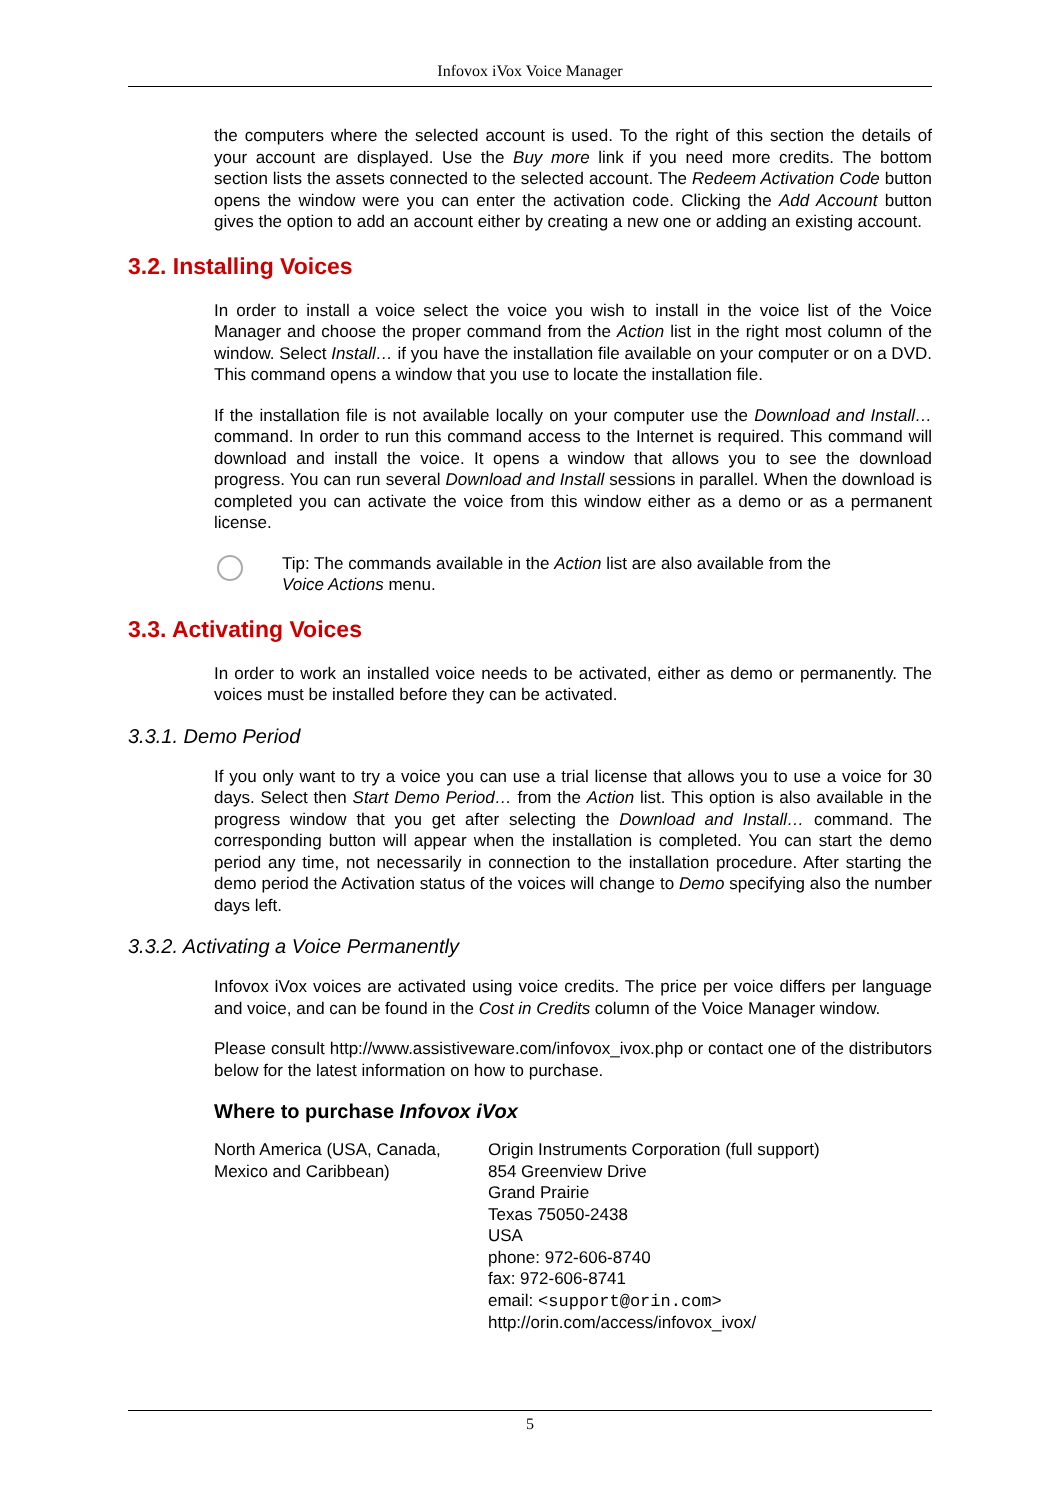Infovox iVox Voice Manager
the computers where the selected account is used. To the right of this section the details of your account are displayed. Use the Buy more link if you need more credits. The bottom section lists the assets connected to the selected account. The Redeem Activation Code button opens the window were you can enter the activation code. Clicking the Add Account button gives the option to add an account either by creating a new one or adding an existing account.
3.2. Installing Voices
In order to install a voice select the voice you wish to install in the voice list of the Voice Manager and choose the proper command from the Action list in the right most column of the window. Select Install… if you have the installation file available on your computer or on a DVD. This command opens a window that you use to locate the installation file.
If the installation file is not available locally on your computer use the Download and Install… command. In order to run this command access to the Internet is required. This command will download and install the voice. It opens a window that allows you to see the download progress. You can run several Download and Install sessions in parallel. When the download is completed you can activate the voice from this window either as a demo or as a permanent license.
Tip: The commands available in the Action list are also available from the
Voice Actions menu.
3.3. Activating Voices
In order to work an installed voice needs to be activated, either as demo or permanently. The voices must be installed before they can be activated.
3.3.1. Demo Period
If you only want to try a voice you can use a trial license that allows you to use a voice for 30 days. Select then Start Demo Period… from the Action list. This option is also available in the progress window that you get after selecting the Download and Install… command. The corresponding button will appear when the installation is completed. You can start the demo period any time, not necessarily in connection to the installation procedure. After starting the demo period the Activation status of the voices will change to Demo specifying also the number days left.
3.3.2. Activating a Voice Permanently
Infovox iVox voices are activated using voice credits. The price per voice differs per language and voice, and can be found in the Cost in Credits column of the Voice Manager window.
Please consult http://www.assistiveware.com/infovox_ivox.php or contact one of the distributors below for the latest information on how to purchase.
Where to purchase Infovox iVox
| North America (USA, Canada, Mexico and Caribbean) | Origin Instruments Corporation (full support) 854 Greenview Drive Grand Prairie Texas 75050-2438 USA phone: 972-606-8740 fax: 972-606-8741 email: <support@orin.com> http://orin.com/access/infovox_ivox/ |
5